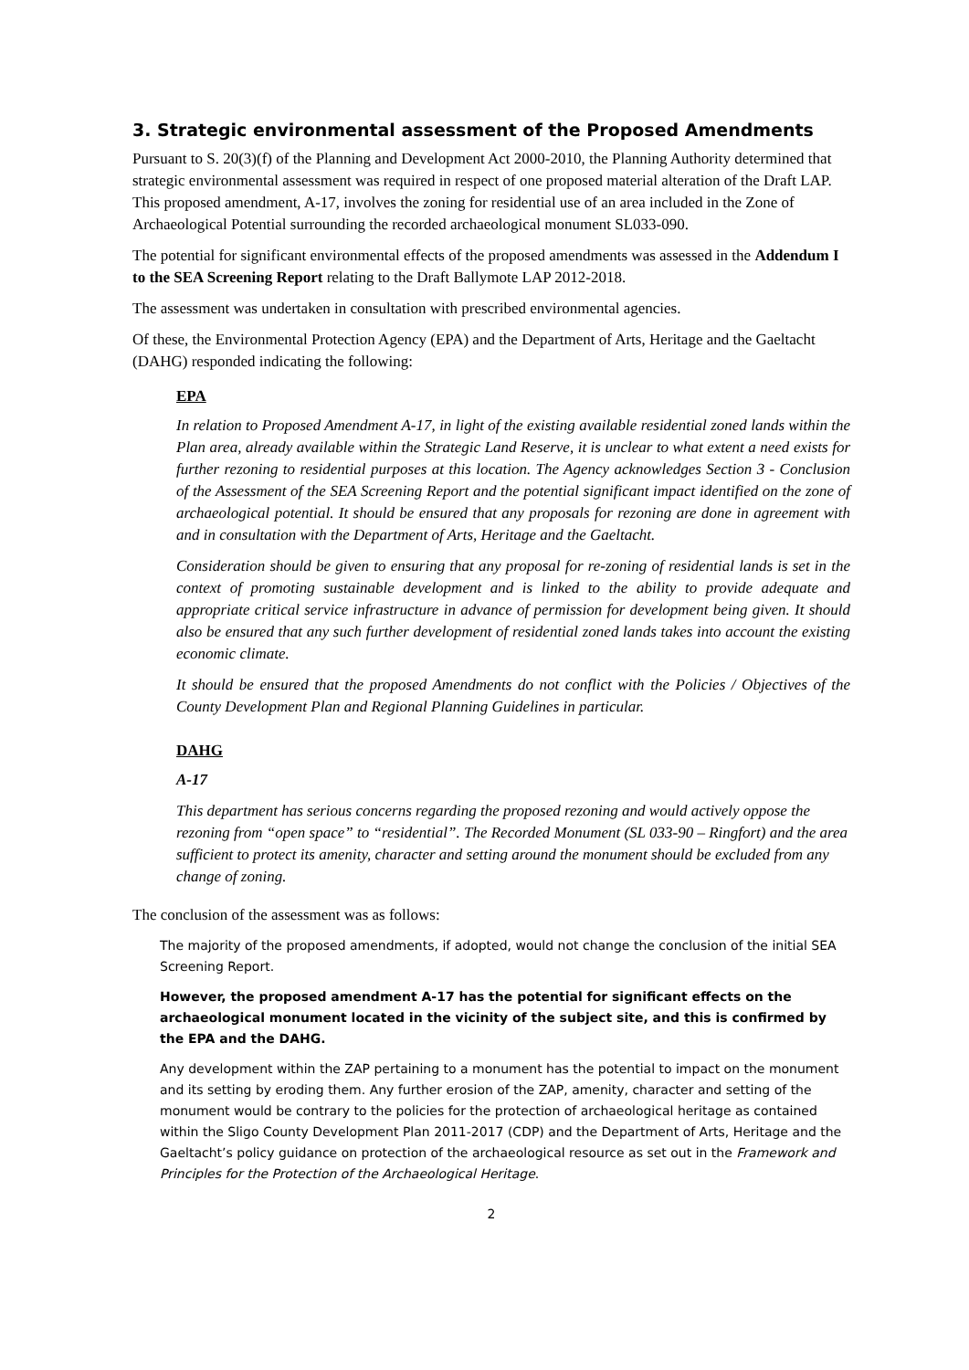3. Strategic environmental assessment of the Proposed Amendments
Pursuant to S. 20(3)(f) of the Planning and Development Act 2000-2010, the Planning Authority determined that strategic environmental assessment was required in respect of one proposed material alteration of the Draft LAP. This proposed amendment, A-17, involves the zoning for residential use of an area included in the Zone of Archaeological Potential surrounding the recorded archaeological monument SL033-090.
The potential for significant environmental effects of the proposed amendments was assessed in the Addendum I to the SEA Screening Report relating to the Draft Ballymote LAP 2012-2018.
The assessment was undertaken in consultation with prescribed environmental agencies.
Of these, the Environmental Protection Agency (EPA) and the Department of Arts, Heritage and the Gaeltacht (DAHG) responded indicating the following:
EPA
In relation to Proposed Amendment A-17, in light of the existing available residential zoned lands within the Plan area, already available within the Strategic Land Reserve, it is unclear to what extent a need exists for further rezoning to residential purposes at this location. The Agency acknowledges Section 3 - Conclusion of the Assessment of the SEA Screening Report and the potential significant impact identified on the zone of archaeological potential. It should be ensured that any proposals for rezoning are done in agreement with and in consultation with the Department of Arts, Heritage and the Gaeltacht.
Consideration should be given to ensuring that any proposal for re-zoning of residential lands is set in the context of promoting sustainable development and is linked to the ability to provide adequate and appropriate critical service infrastructure in advance of permission for development being given. It should also be ensured that any such further development of residential zoned lands takes into account the existing economic climate.
It should be ensured that the proposed Amendments do not conflict with the Policies / Objectives of the County Development Plan and Regional Planning Guidelines in particular.
DAHG
A-17
This department has serious concerns regarding the proposed rezoning and would actively oppose the rezoning from “open space” to “residential”. The Recorded Monument (SL 033-90 – Ringfort) and the area sufficient to protect its amenity, character and setting around the monument should be excluded from any change of zoning.
The conclusion of the assessment was as follows:
The majority of the proposed amendments, if adopted, would not change the conclusion of the initial SEA Screening Report.
However, the proposed amendment A-17 has the potential for significant effects on the archaeological monument located in the vicinity of the subject site, and this is confirmed by the EPA and the DAHG.
Any development within the ZAP pertaining to a monument has the potential to impact on the monument and its setting by eroding them. Any further erosion of the ZAP, amenity, character and setting of the monument would be contrary to the policies for the protection of archaeological heritage as contained within the Sligo County Development Plan 2011-2017 (CDP) and the Department of Arts, Heritage and the Gaeltacht’s policy guidance on protection of the archaeological resource as set out in the Framework and Principles for the Protection of the Archaeological Heritage.
2